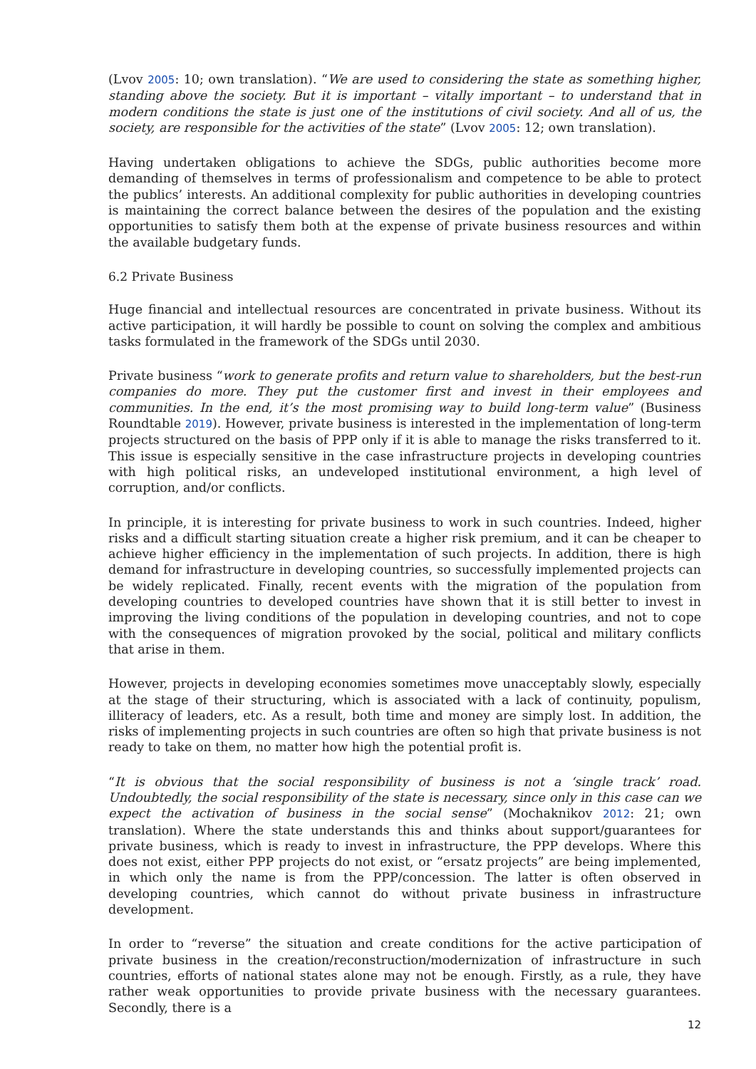(Lvov 2005: 10; own translation). “We are used to considering the state as something higher, standing above the society. But it is important – vitally important – to understand that in modern conditions the state is just one of the institutions of civil society. And all of us, the society, are responsible for the activities of the state” (Lvov 2005: 12; own translation).
Having undertaken obligations to achieve the SDGs, public authorities become more demanding of themselves in terms of professionalism and competence to be able to protect the publics’ interests. An additional complexity for public authorities in developing countries is maintaining the correct balance between the desires of the population and the existing opportunities to satisfy them both at the expense of private business resources and within the available budgetary funds.
6.2 Private Business
Huge financial and intellectual resources are concentrated in private business. Without its active participation, it will hardly be possible to count on solving the complex and ambitious tasks formulated in the framework of the SDGs until 2030.
Private business “work to generate profits and return value to shareholders, but the best-run companies do more. They put the customer first and invest in their employees and communities. In the end, it’s the most promising way to build long-term value” (Business Roundtable 2019). However, private business is interested in the implementation of long-term projects structured on the basis of PPP only if it is able to manage the risks transferred to it. This issue is especially sensitive in the case infrastructure projects in developing countries with high political risks, an undeveloped institutional environment, a high level of corruption, and/or conflicts.
In principle, it is interesting for private business to work in such countries. Indeed, higher risks and a difficult starting situation create a higher risk premium, and it can be cheaper to achieve higher efficiency in the implementation of such projects. In addition, there is high demand for infrastructure in developing countries, so successfully implemented projects can be widely replicated. Finally, recent events with the migration of the population from developing countries to developed countries have shown that it is still better to invest in improving the living conditions of the population in developing countries, and not to cope with the consequences of migration provoked by the social, political and military conflicts that arise in them.
However, projects in developing economies sometimes move unacceptably slowly, especially at the stage of their structuring, which is associated with a lack of continuity, populism, illiteracy of leaders, etc. As a result, both time and money are simply lost. In addition, the risks of implementing projects in such countries are often so high that private business is not ready to take on them, no matter how high the potential profit is.
“It is obvious that the social responsibility of business is not a ‘single track’ road. Undoubtedly, the social responsibility of the state is necessary, since only in this case can we expect the activation of business in the social sense” (Mochaknikov 2012: 21; own translation). Where the state understands this and thinks about support/guarantees for private business, which is ready to invest in infrastructure, the PPP develops. Where this does not exist, either PPP projects do not exist, or “ersatz projects” are being implemented, in which only the name is from the PPP/concession. The latter is often observed in developing countries, which cannot do without private business in infrastructure development.
In order to “reverse” the situation and create conditions for the active participation of private business in the creation/reconstruction/modernization of infrastructure in such countries, efforts of national states alone may not be enough. Firstly, as a rule, they have rather weak opportunities to provide private business with the necessary guarantees. Secondly, there is a
12